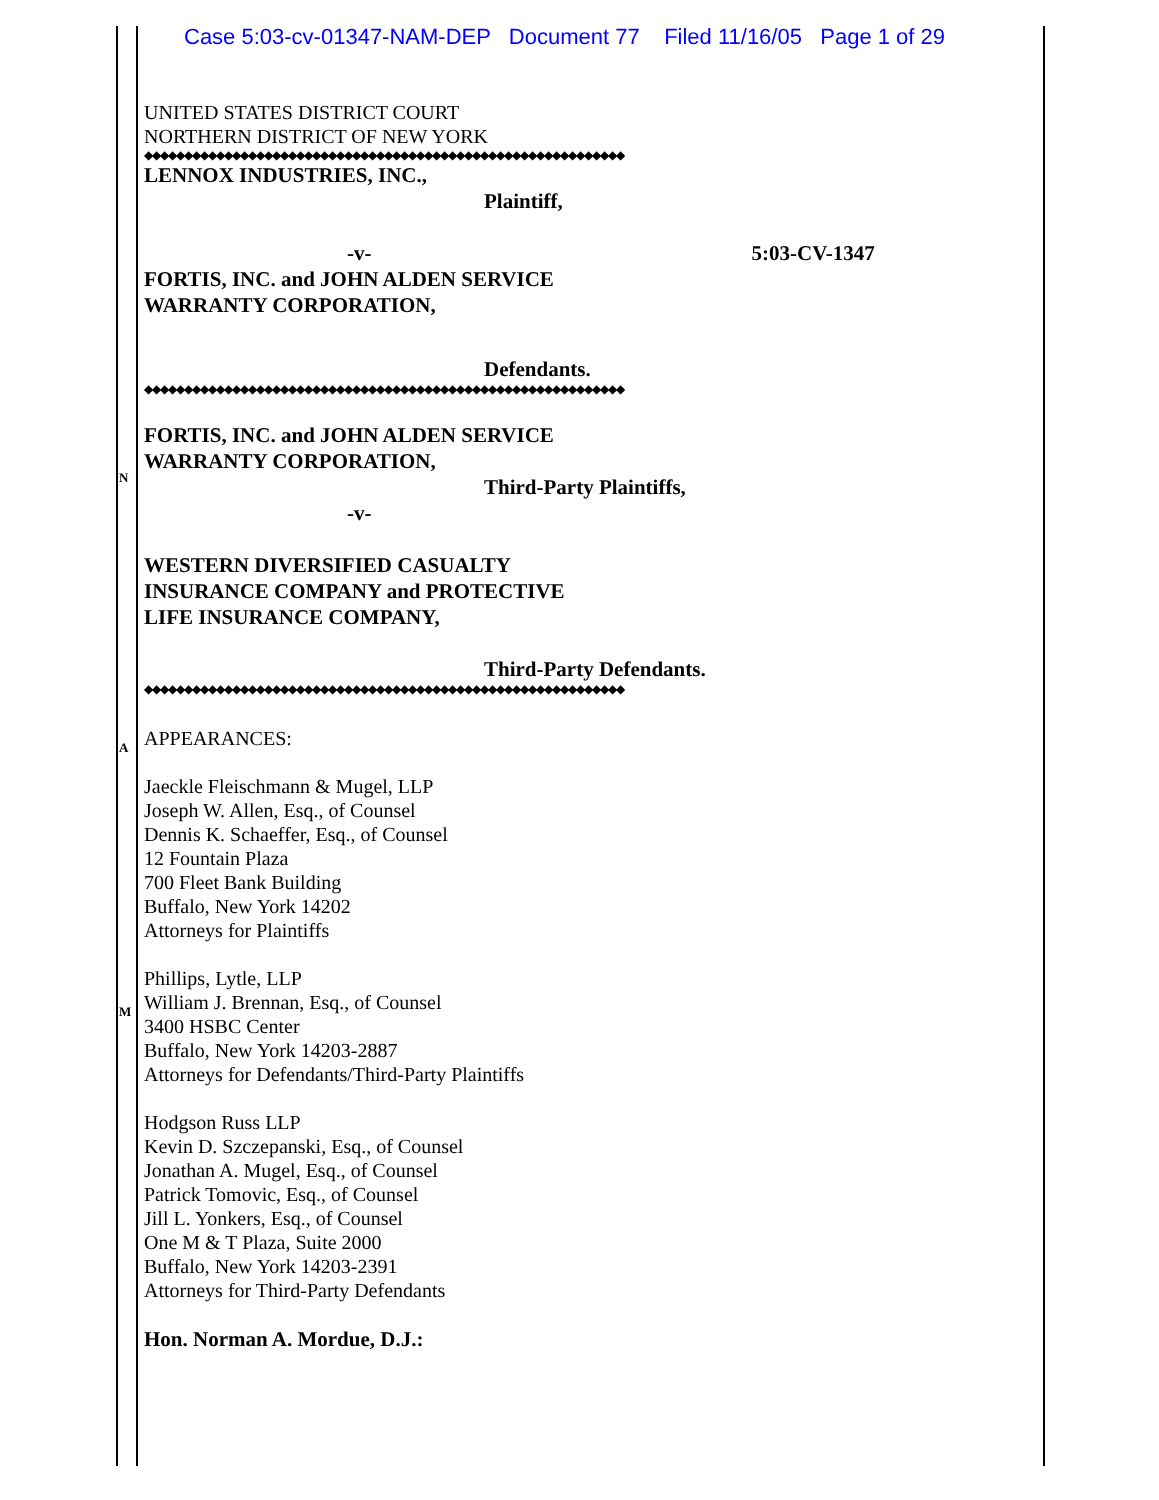N
A
M
Case 5:03-cv-01347-NAM-DEP Document 77 Filed 11/16/05 Page 1 of 29
UNITED STATES DISTRICT COURT
NORTHERN DISTRICT OF NEW YORK
◆◆◆◆◆◆◆◆◆◆◆◆◆◆◆◆◆◆◆◆◆◆◆◆◆◆◆◆◆◆◆◆◆◆◆◆◆◆◆◆◆◆◆◆◆◆◆◆◆◆◆◆◆◆◆◆◆◆◆◆
LENNOX INDUSTRIES, INC.,
Plaintiff,
-v- 5:03-CV-1347
FORTIS, INC. and JOHN ALDEN SERVICE
WARRANTY CORPORATION,
Defendants.
◆◆◆◆◆◆◆◆◆◆◆◆◆◆◆◆◆◆◆◆◆◆◆◆◆◆◆◆◆◆◆◆◆◆◆◆◆◆◆◆◆◆◆◆◆◆◆◆◆◆◆◆◆◆◆◆◆◆◆◆
FORTIS, INC. and JOHN ALDEN SERVICE
WARRANTY CORPORATION,
Third-Party Plaintiffs,
-v-
WESTERN DIVERSIFIED CASUALTY
INSURANCE COMPANY and PROTECTIVE
LIFE INSURANCE COMPANY,
Third-Party Defendants.
◆◆◆◆◆◆◆◆◆◆◆◆◆◆◆◆◆◆◆◆◆◆◆◆◆◆◆◆◆◆◆◆◆◆◆◆◆◆◆◆◆◆◆◆◆◆◆◆◆◆◆◆◆◆◆◆◆◆◆◆
APPEARANCES:
Jaeckle Fleischmann & Mugel, LLP
Joseph W. Allen, Esq., of Counsel
Dennis K. Schaeffer, Esq., of Counsel
12 Fountain Plaza
700 Fleet Bank Building
Buffalo, New York 14202
Attorneys for Plaintiffs
Phillips, Lytle, LLP
William J. Brennan, Esq., of Counsel
3400 HSBC Center
Buffalo, New York 14203-2887
Attorneys for Defendants/Third-Party Plaintiffs
Hodgson Russ LLP
Kevin D. Szczepanski, Esq., of Counsel
Jonathan A. Mugel, Esq., of Counsel
Patrick Tomovic, Esq., of Counsel
Jill L. Yonkers, Esq., of Counsel
One M & T Plaza, Suite 2000
Buffalo, New York 14203-2391
Attorneys for Third-Party Defendants
Hon. Norman A. Mordue, D.J.: